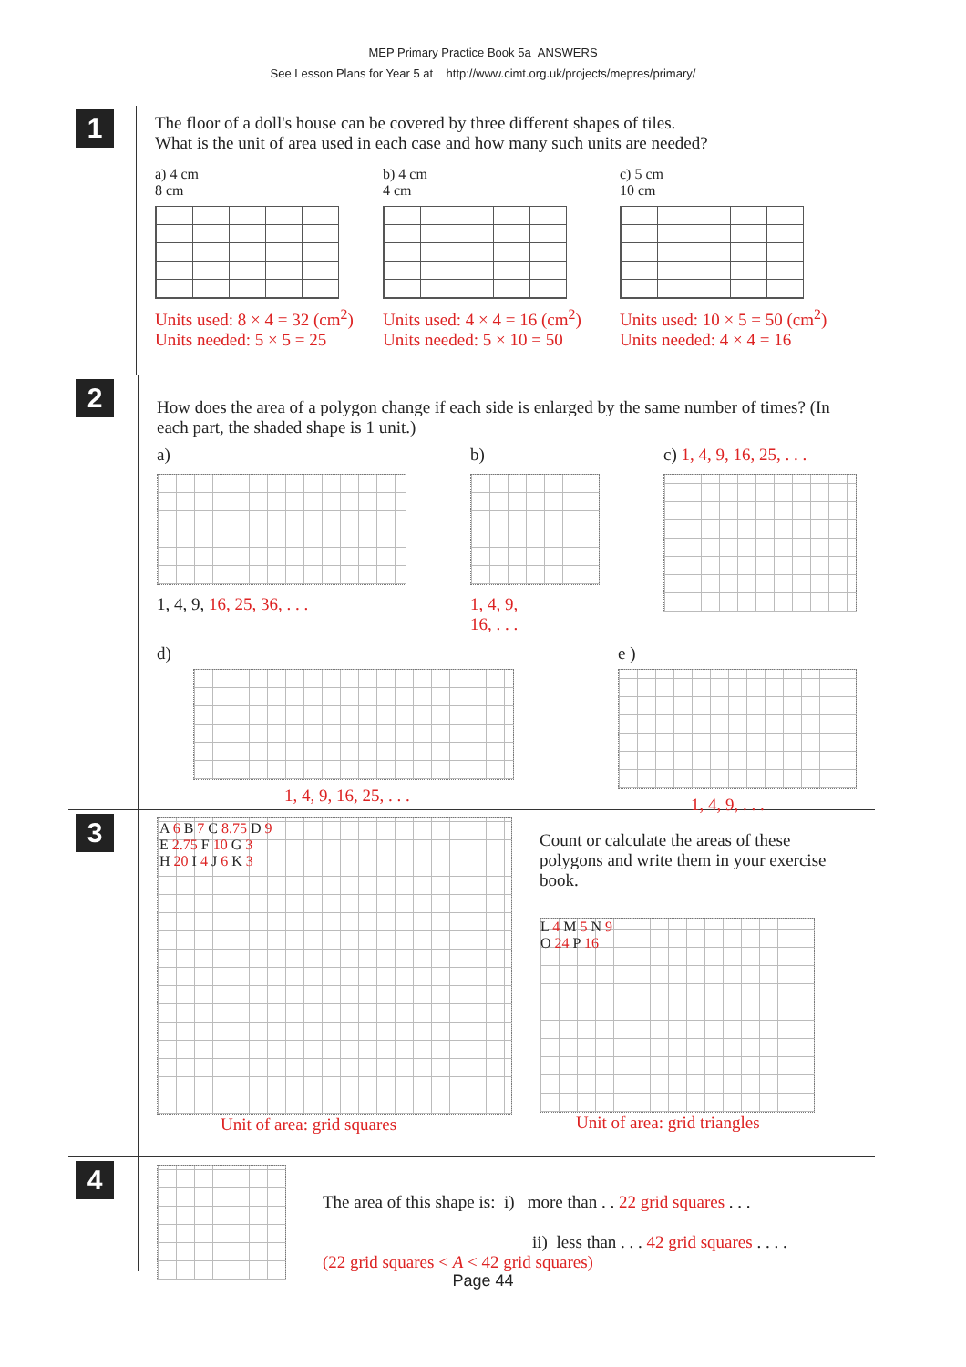MEP Primary Practice Book 5a ANSWERS
See Lesson Plans for Year 5 at http://www.cimt.org.uk/projects/mepres/primary/
1
The floor of a doll's house can be covered by three different shapes of tiles.
What is the unit of area used in each case and how many such units are needed?
a) 4 cm
8 cm
Units used: 8 × 4 = 32 (cm<sup>2</sup>)
Units needed: 5 × 5 = 25
b) 4 cm
4 cm
Units used: 4 × 4 = 16 (cm<sup>2</sup>)
Units needed: 5 × 10 = 50
c) 5 cm
10 cm
Units used: 10 × 5 = 50 (cm<sup>2</sup>)
Units needed: 4 × 4 = 16
2
How does the area of a polygon change if each side is enlarged by the same number of times? (In each part, the shaded shape is 1 unit.)
a)
1, 4, 9, 16, 25, 36, . . .
b)
1, 4, 9,
16, . . .
c) 1, 4, 9, 16, 25, . . .
d)
1, 4, 9, 16, 25, . . .
e )
1, 4, 9, . . .
3
A 6 B 7 C 8.75 D 9
E 2.75 F 10 G 3
H 20 I 4 J 6 K 3
Unit of area: grid squares
Count or calculate the areas of these polygons and write them in your exercise book.
L 4 M 5 N 9
O 24 P 16
Unit of area: grid triangles
4
The area of this shape is: i) more than . . 22 grid squares . . .
ii) less than . . . 42 grid squares . . . .
(22 grid squares < A < 42 grid squares)
Page 44